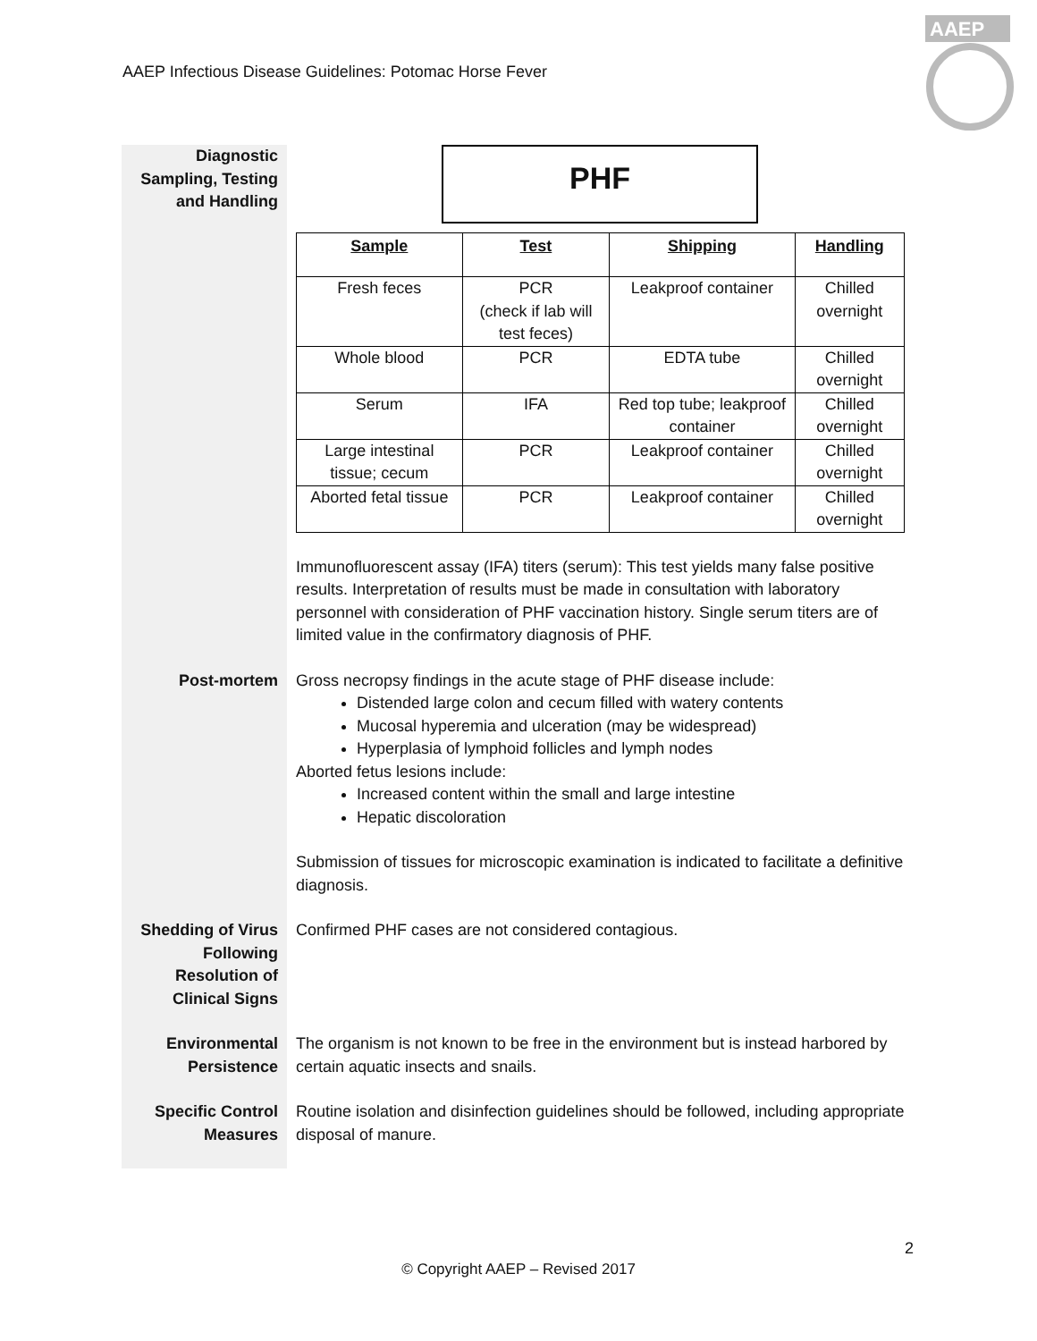AAEP Infectious Disease Guidelines: Potomac Horse Fever
AAEP
Diagnostic Sampling, Testing and Handling
PHF
| Sample | Test | Shipping | Handling |
| --- | --- | --- | --- |
| Fresh feces | PCR (check if lab will test feces) | Leakproof container | Chilled overnight |
| Whole blood | PCR | EDTA tube | Chilled overnight |
| Serum | IFA | Red top tube; leakproof container | Chilled overnight |
| Large intestinal tissue; cecum | PCR | Leakproof container | Chilled overnight |
| Aborted fetal tissue | PCR | Leakproof container | Chilled overnight |
Immunofluorescent assay (IFA) titers (serum): This test yields many false positive results. Interpretation of results must be made in consultation with laboratory personnel with consideration of PHF vaccination history. Single serum titers are of limited value in the confirmatory diagnosis of PHF.
Post-mortem Gross necropsy findings in the acute stage of PHF disease include:
Distended large colon and cecum filled with watery contents
Mucosal hyperemia and ulceration (may be widespread)
Hyperplasia of lymphoid follicles and lymph nodes
Aborted fetus lesions include:
Increased content within the small and large intestine
Hepatic discoloration
Submission of tissues for microscopic examination is indicated to facilitate a definitive diagnosis.
Shedding of Virus Following Resolution of Clinical Signs
Confirmed PHF cases are not considered contagious.
Environmental Persistence
The organism is not known to be free in the environment but is instead harbored by certain aquatic insects and snails.
Specific Control Measures
Routine isolation and disinfection guidelines should be followed, including appropriate disposal of manure.
2
© Copyright AAEP – Revised 2017